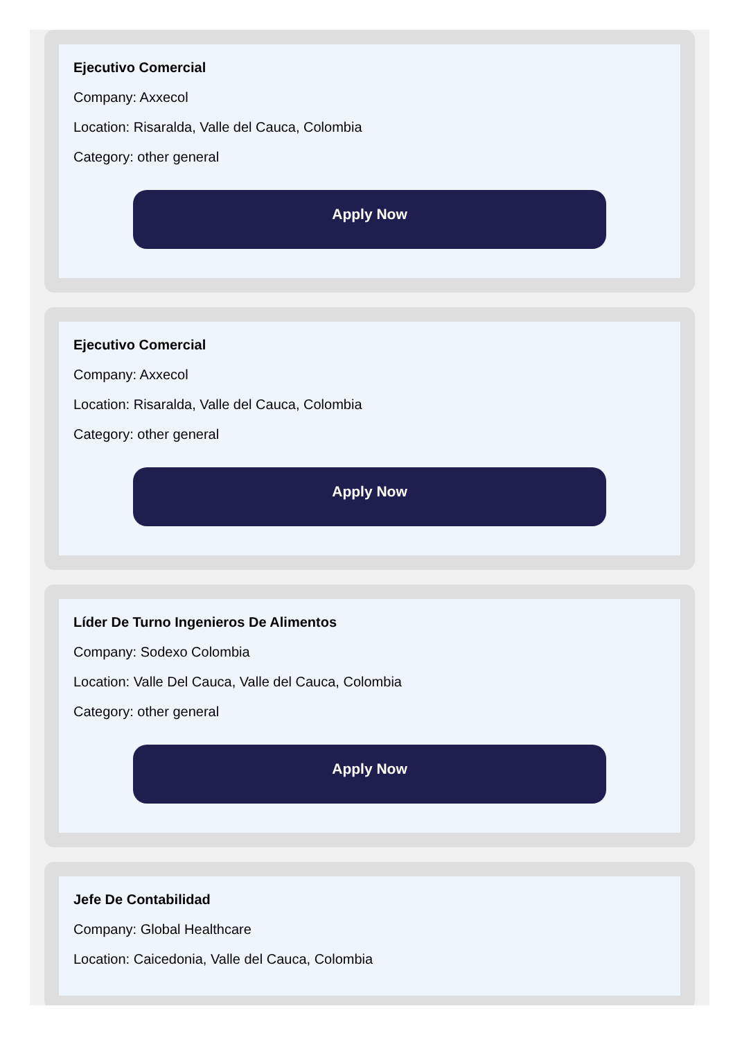Ejecutivo Comercial
Company: Axxecol
Location: Risaralda, Valle del Cauca, Colombia
Category: other general
Apply Now
Ejecutivo Comercial
Company: Axxecol
Location: Risaralda, Valle del Cauca, Colombia
Category: other general
Apply Now
Líder De Turno Ingenieros De Alimentos
Company: Sodexo Colombia
Location: Valle Del Cauca, Valle del Cauca, Colombia
Category: other general
Apply Now
Jefe De Contabilidad
Company: Global Healthcare
Location: Caicedonia, Valle del Cauca, Colombia